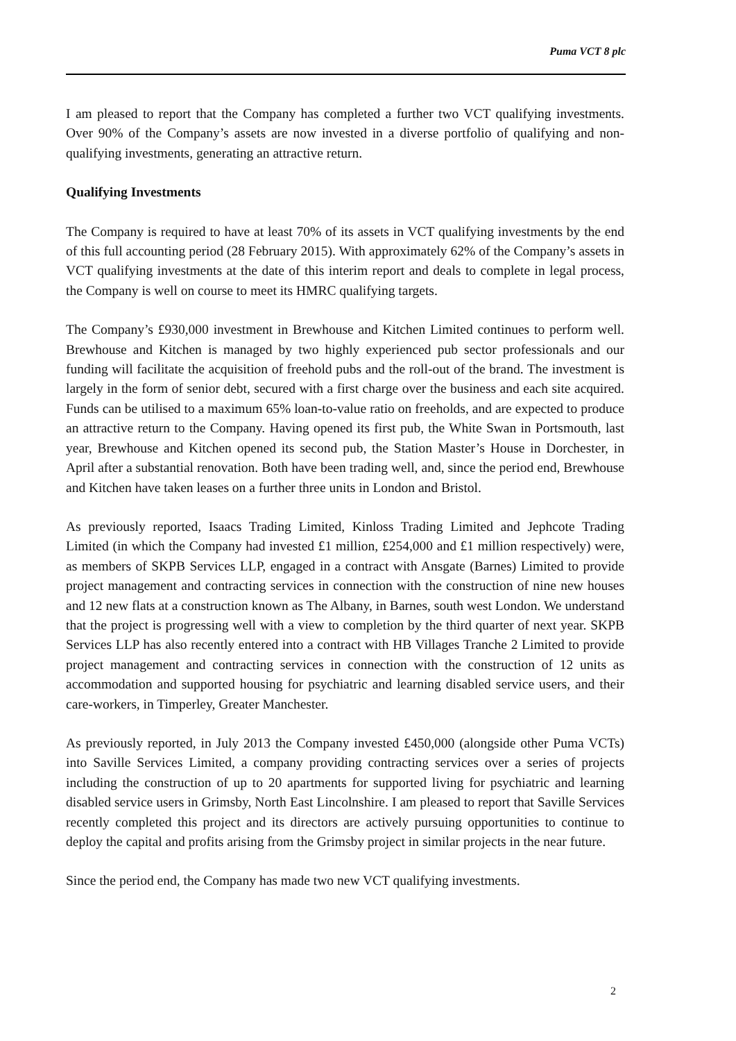Puma VCT 8 plc
I am pleased to report that the Company has completed a further two VCT qualifying investments. Over 90% of the Company’s assets are now invested in a diverse portfolio of qualifying and non-qualifying investments, generating an attractive return.
Qualifying Investments
The Company is required to have at least 70% of its assets in VCT qualifying investments by the end of this full accounting period (28 February 2015). With approximately 62% of the Company’s assets in VCT qualifying investments at the date of this interim report and deals to complete in legal process, the Company is well on course to meet its HMRC qualifying targets.
The Company’s £930,000 investment in Brewhouse and Kitchen Limited continues to perform well. Brewhouse and Kitchen is managed by two highly experienced pub sector professionals and our funding will facilitate the acquisition of freehold pubs and the roll-out of the brand. The investment is largely in the form of senior debt, secured with a first charge over the business and each site acquired. Funds can be utilised to a maximum 65% loan-to-value ratio on freeholds, and are expected to produce an attractive return to the Company. Having opened its first pub, the White Swan in Portsmouth, last year, Brewhouse and Kitchen opened its second pub, the Station Master’s House in Dorchester, in April after a substantial renovation. Both have been trading well, and, since the period end, Brewhouse and Kitchen have taken leases on a further three units in London and Bristol.
As previously reported, Isaacs Trading Limited, Kinloss Trading Limited and Jephcote Trading Limited (in which the Company had invested £1 million, £254,000 and £1 million respectively) were, as members of SKPB Services LLP, engaged in a contract with Ansgate (Barnes) Limited to provide project management and contracting services in connection with the construction of nine new houses and 12 new flats at a construction known as The Albany, in Barnes, south west London. We understand that the project is progressing well with a view to completion by the third quarter of next year. SKPB Services LLP has also recently entered into a contract with HB Villages Tranche 2 Limited to provide project management and contracting services in connection with the construction of 12 units as accommodation and supported housing for psychiatric and learning disabled service users, and their care-workers, in Timperley, Greater Manchester.
As previously reported, in July 2013 the Company invested £450,000 (alongside other Puma VCTs) into Saville Services Limited, a company providing contracting services over a series of projects including the construction of up to 20 apartments for supported living for psychiatric and learning disabled service users in Grimsby, North East Lincolnshire. I am pleased to report that Saville Services recently completed this project and its directors are actively pursuing opportunities to continue to deploy the capital and profits arising from the Grimsby project in similar projects in the near future.
Since the period end, the Company has made two new VCT qualifying investments.
2